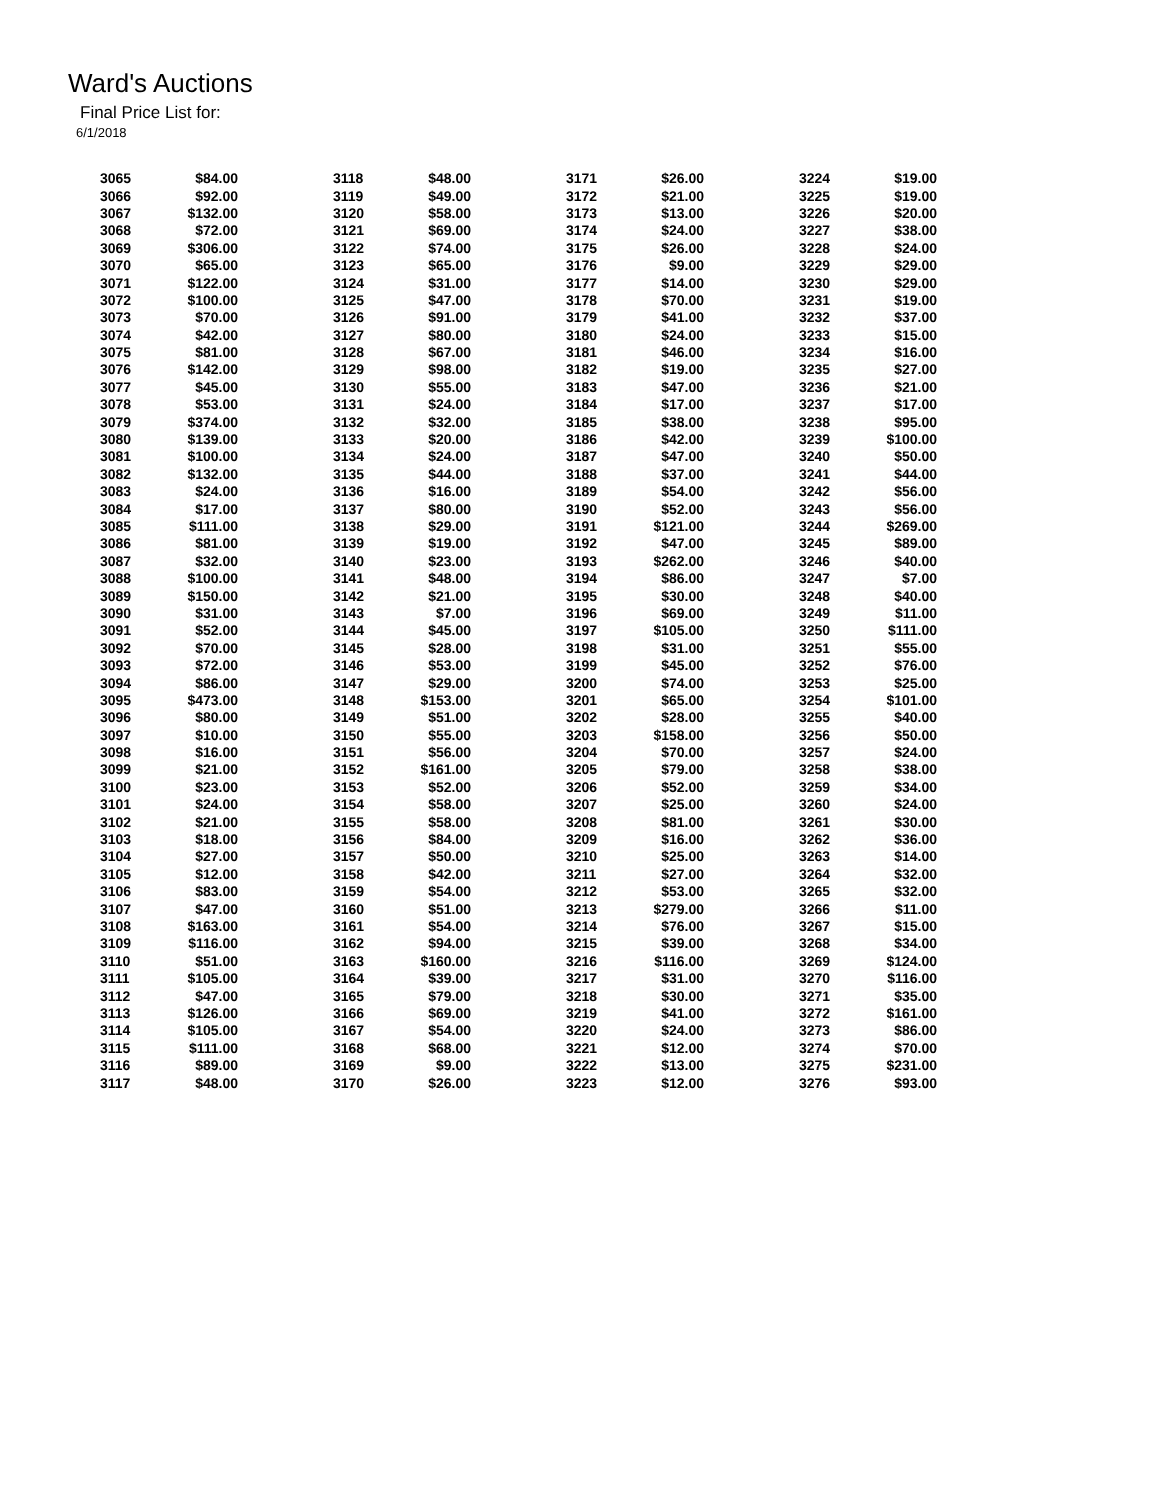Ward's Auctions
Final Price List for:
6/1/2018
| 3065 | $84.00 | 3118 | $48.00 | 3171 | $26.00 | 3224 | $19.00 |
| 3066 | $92.00 | 3119 | $49.00 | 3172 | $21.00 | 3225 | $19.00 |
| 3067 | $132.00 | 3120 | $58.00 | 3173 | $13.00 | 3226 | $20.00 |
| 3068 | $72.00 | 3121 | $69.00 | 3174 | $24.00 | 3227 | $38.00 |
| 3069 | $306.00 | 3122 | $74.00 | 3175 | $26.00 | 3228 | $24.00 |
| 3070 | $65.00 | 3123 | $65.00 | 3176 | $9.00 | 3229 | $29.00 |
| 3071 | $122.00 | 3124 | $31.00 | 3177 | $14.00 | 3230 | $29.00 |
| 3072 | $100.00 | 3125 | $47.00 | 3178 | $70.00 | 3231 | $19.00 |
| 3073 | $70.00 | 3126 | $91.00 | 3179 | $41.00 | 3232 | $37.00 |
| 3074 | $42.00 | 3127 | $80.00 | 3180 | $24.00 | 3233 | $15.00 |
| 3075 | $81.00 | 3128 | $67.00 | 3181 | $46.00 | 3234 | $16.00 |
| 3076 | $142.00 | 3129 | $98.00 | 3182 | $19.00 | 3235 | $27.00 |
| 3077 | $45.00 | 3130 | $55.00 | 3183 | $47.00 | 3236 | $21.00 |
| 3078 | $53.00 | 3131 | $24.00 | 3184 | $17.00 | 3237 | $17.00 |
| 3079 | $374.00 | 3132 | $32.00 | 3185 | $38.00 | 3238 | $95.00 |
| 3080 | $139.00 | 3133 | $20.00 | 3186 | $42.00 | 3239 | $100.00 |
| 3081 | $100.00 | 3134 | $24.00 | 3187 | $47.00 | 3240 | $50.00 |
| 3082 | $132.00 | 3135 | $44.00 | 3188 | $37.00 | 3241 | $44.00 |
| 3083 | $24.00 | 3136 | $16.00 | 3189 | $54.00 | 3242 | $56.00 |
| 3084 | $17.00 | 3137 | $80.00 | 3190 | $52.00 | 3243 | $56.00 |
| 3085 | $111.00 | 3138 | $29.00 | 3191 | $121.00 | 3244 | $269.00 |
| 3086 | $81.00 | 3139 | $19.00 | 3192 | $47.00 | 3245 | $89.00 |
| 3087 | $32.00 | 3140 | $23.00 | 3193 | $262.00 | 3246 | $40.00 |
| 3088 | $100.00 | 3141 | $48.00 | 3194 | $86.00 | 3247 | $7.00 |
| 3089 | $150.00 | 3142 | $21.00 | 3195 | $30.00 | 3248 | $40.00 |
| 3090 | $31.00 | 3143 | $7.00 | 3196 | $69.00 | 3249 | $11.00 |
| 3091 | $52.00 | 3144 | $45.00 | 3197 | $105.00 | 3250 | $111.00 |
| 3092 | $70.00 | 3145 | $28.00 | 3198 | $31.00 | 3251 | $55.00 |
| 3093 | $72.00 | 3146 | $53.00 | 3199 | $45.00 | 3252 | $76.00 |
| 3094 | $86.00 | 3147 | $29.00 | 3200 | $74.00 | 3253 | $25.00 |
| 3095 | $473.00 | 3148 | $153.00 | 3201 | $65.00 | 3254 | $101.00 |
| 3096 | $80.00 | 3149 | $51.00 | 3202 | $28.00 | 3255 | $40.00 |
| 3097 | $10.00 | 3150 | $55.00 | 3203 | $158.00 | 3256 | $50.00 |
| 3098 | $16.00 | 3151 | $56.00 | 3204 | $70.00 | 3257 | $24.00 |
| 3099 | $21.00 | 3152 | $161.00 | 3205 | $79.00 | 3258 | $38.00 |
| 3100 | $23.00 | 3153 | $52.00 | 3206 | $52.00 | 3259 | $34.00 |
| 3101 | $24.00 | 3154 | $58.00 | 3207 | $25.00 | 3260 | $24.00 |
| 3102 | $21.00 | 3155 | $58.00 | 3208 | $81.00 | 3261 | $30.00 |
| 3103 | $18.00 | 3156 | $84.00 | 3209 | $16.00 | 3262 | $36.00 |
| 3104 | $27.00 | 3157 | $50.00 | 3210 | $25.00 | 3263 | $14.00 |
| 3105 | $12.00 | 3158 | $42.00 | 3211 | $27.00 | 3264 | $32.00 |
| 3106 | $83.00 | 3159 | $54.00 | 3212 | $53.00 | 3265 | $32.00 |
| 3107 | $47.00 | 3160 | $51.00 | 3213 | $279.00 | 3266 | $11.00 |
| 3108 | $163.00 | 3161 | $54.00 | 3214 | $76.00 | 3267 | $15.00 |
| 3109 | $116.00 | 3162 | $94.00 | 3215 | $39.00 | 3268 | $34.00 |
| 3110 | $51.00 | 3163 | $160.00 | 3216 | $116.00 | 3269 | $124.00 |
| 3111 | $105.00 | 3164 | $39.00 | 3217 | $31.00 | 3270 | $116.00 |
| 3112 | $47.00 | 3165 | $79.00 | 3218 | $30.00 | 3271 | $35.00 |
| 3113 | $126.00 | 3166 | $69.00 | 3219 | $41.00 | 3272 | $161.00 |
| 3114 | $105.00 | 3167 | $54.00 | 3220 | $24.00 | 3273 | $86.00 |
| 3115 | $111.00 | 3168 | $68.00 | 3221 | $12.00 | 3274 | $70.00 |
| 3116 | $89.00 | 3169 | $9.00 | 3222 | $13.00 | 3275 | $231.00 |
| 3117 | $48.00 | 3170 | $26.00 | 3223 | $12.00 | 3276 | $93.00 |